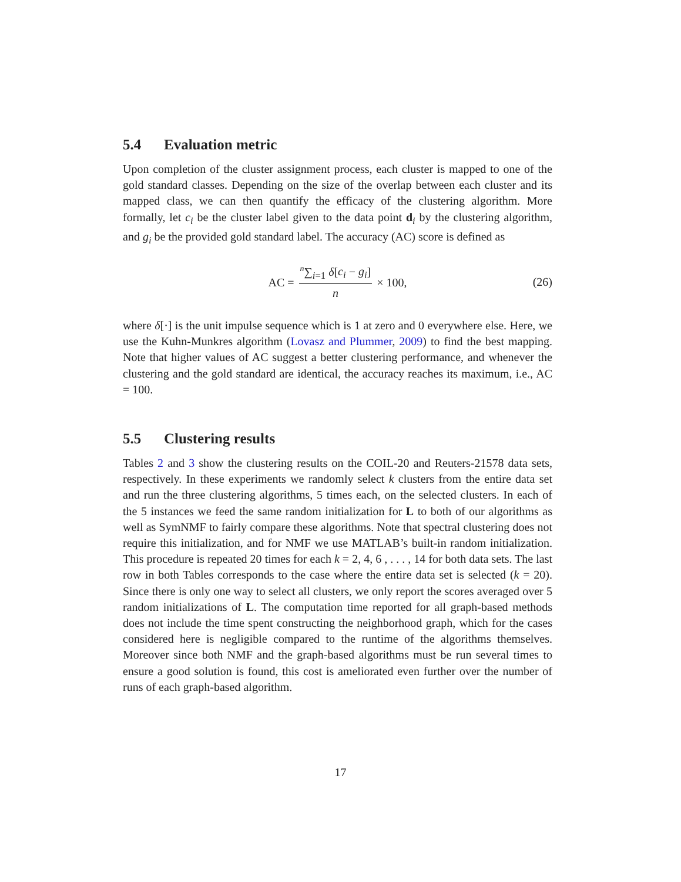5.4 Evaluation metric
Upon completion of the cluster assignment process, each cluster is mapped to one of the gold standard classes. Depending on the size of the overlap between each cluster and its mapped class, we can then quantify the efficacy of the clustering algorithm. More formally, let c<sub>i</sub> be the cluster label given to the data point d<sub>i</sub> by the clustering algorithm, and g<sub>i</sub> be the provided gold standard label. The accuracy (AC) score is defined as
AC = <sup>n</sup>∑<sub>i=1</sub> δ[c<sub>i</sub> − g<sub>i</sub>] n × 100,
(26)
where δ[·] is the unit impulse sequence which is 1 at zero and 0 everywhere else. Here, we use the Kuhn-Munkres algorithm (Lovasz and Plummer, 2009) to find the best mapping. Note that higher values of AC suggest a better clustering performance, and whenever the clustering and the gold standard are identical, the accuracy reaches its maximum, i.e., AC = 100.
5.5 Clustering results
Tables 2 and 3 show the clustering results on the COIL-20 and Reuters-21578 data sets, respectively. In these experiments we randomly select k clusters from the entire data set and run the three clustering algorithms, 5 times each, on the selected clusters. In each of the 5 instances we feed the same random initialization for L to both of our algorithms as well as SymNMF to fairly compare these algorithms. Note that spectral clustering does not require this initialization, and for NMF we use MATLAB’s built-in random initialization. This procedure is repeated 20 times for each k = 2, 4, 6 , . . . , 14 for both data sets. The last row in both Tables corresponds to the case where the entire data set is selected (k = 20). Since there is only one way to select all clusters, we only report the scores averaged over 5 random initializations of L. The computation time reported for all graph-based methods does not include the time spent constructing the neighborhood graph, which for the cases considered here is negligible compared to the runtime of the algorithms themselves. Moreover since both NMF and the graph-based algorithms must be run several times to ensure a good solution is found, this cost is ameliorated even further over the number of runs of each graph-based algorithm.
17